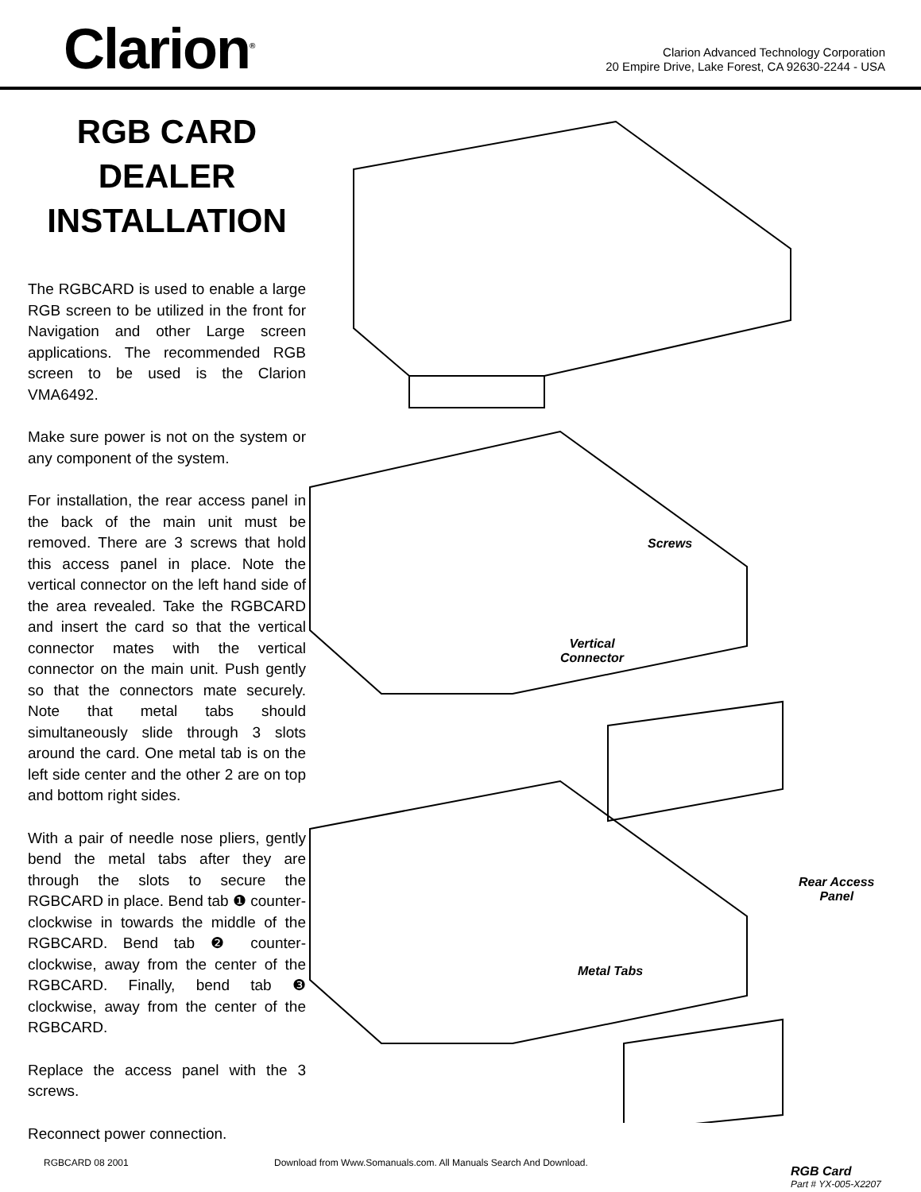Clarion<sup>®</sup>
Clarion Advanced Technology Corporation
20 Empire Drive, Lake Forest, CA 92630-2244 - USA
RGB CARD
DEALER
INSTALLATION
The RGBCARD is used to enable a large RGB screen to be utilized in the front for Navigation and other Large screen applications. The recommended RGB screen to be used is the Clarion VMA6492.
Make sure power is not on the system or any component of the system.
For installation, the rear access panel in the back of the main unit must be removed. There are 3 screws that hold this access panel in place. Note the vertical connector on the left hand side of the area revealed. Take the RGBCARD and insert the card so that the vertical connector mates with the vertical connector on the main unit. Push gently so that the connectors mate securely. Note that metal tabs should simultaneously slide through 3 slots around the card. One metal tab is on the left side center and the other 2 are on top and bottom right sides.
With a pair of needle nose pliers, gently bend the metal tabs after they are through the slots to secure the RGBCARD in place. Bend tab ❶ counter-clockwise in towards the middle of the RGBCARD. Bend tab ❷ counter-clockwise, away from the center of the RGBCARD. Finally, bend tab ❸ clockwise, away from the center of the RGBCARD.
Replace the access panel with the 3 screws.
Reconnect power connection.
Screws
Vertical
Connector
Rear Access
Panel
Metal Tabs
RGB Card
Part # YX-005-X2207
RGBCARD 08 2001
Download from Www.Somanuals.com. All Manuals Search And Download.